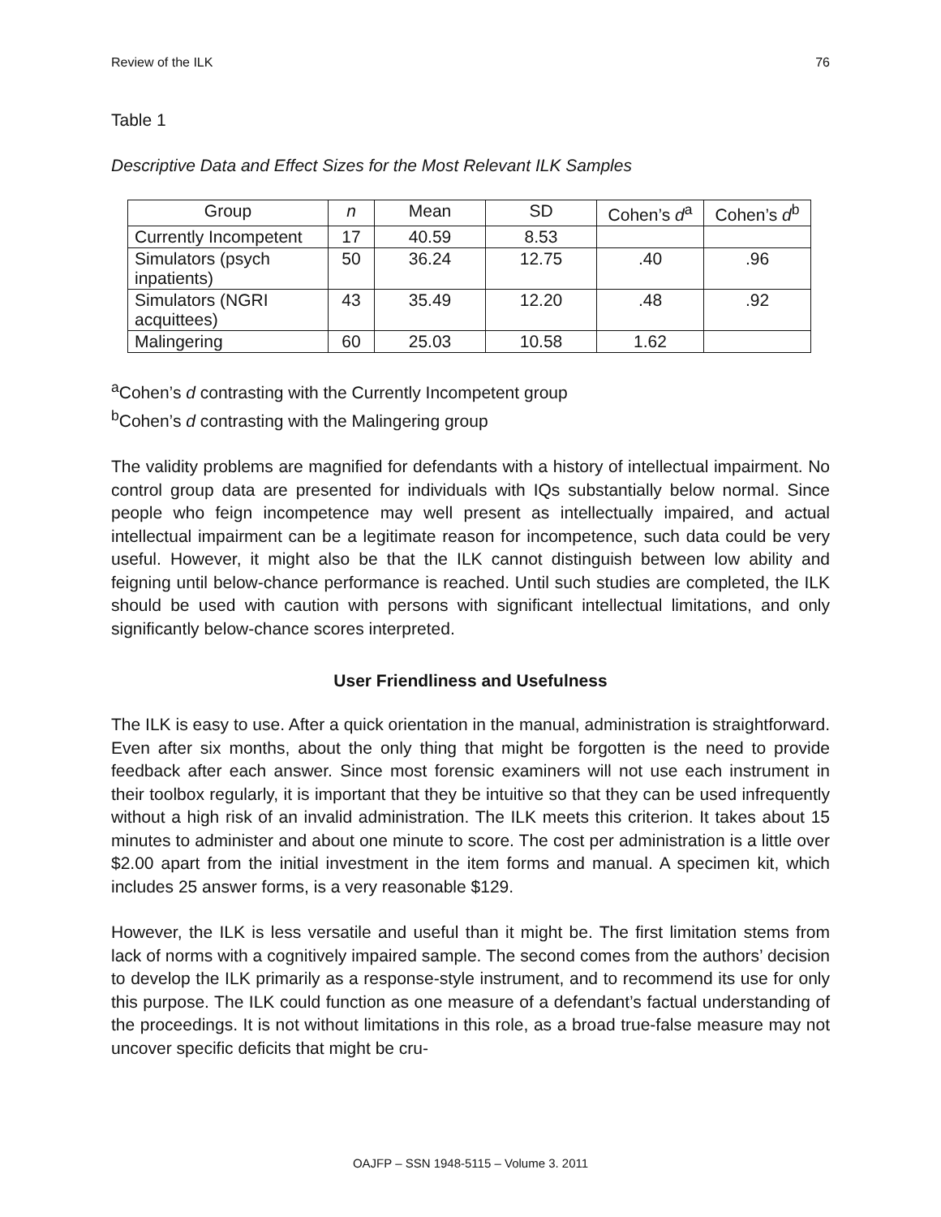Review of the ILK 76
Table 1
Descriptive Data and Effect Sizes for the Most Relevant ILK Samples
| Group | n | Mean | SD | Cohen’s d<sup>a</sup> | Cohen’s d<sup>b</sup> |
| --- | --- | --- | --- | --- | --- |
| Currently Incompetent | 17 | 40.59 | 8.53 | | |
| Simulators (psych inpatients) | 50 | 36.24 | 12.75 | .40 | .96 |
| Simulators (NGRI acquittees) | 43 | 35.49 | 12.20 | .48 | .92 |
| Malingering | 60 | 25.03 | 10.58 | 1.62 | |
<sup>a</sup> Cohen’s d contrasting with the Currently Incompetent group
<sup>b</sup> Cohen’s d contrasting with the Malingering group
The validity problems are magnified for defendants with a history of intellectual impairment. No control group data are presented for individuals with IQs substantially below normal. Since people who feign incompetence may well present as intellectually impaired, and actual intellectual impairment can be a legitimate reason for incompetence, such data could be very useful. However, it might also be that the ILK cannot distinguish between low ability and feigning until below-chance performance is reached. Until such studies are completed, the ILK should be used with caution with persons with significant intellectual limitations, and only significantly below-chance scores interpreted.
User Friendliness and Usefulness
The ILK is easy to use. After a quick orientation in the manual, administration is straightforward. Even after six months, about the only thing that might be forgotten is the need to provide feedback after each answer. Since most forensic examiners will not use each instrument in their toolbox regularly, it is important that they be intuitive so that they can be used infrequently without a high risk of an invalid administration. The ILK meets this criterion. It takes about 15 minutes to administer and about one minute to score. The cost per administration is a little over $2.00 apart from the initial investment in the item forms and manual. A specimen kit, which includes 25 answer forms, is a very reasonable $129.
However, the ILK is less versatile and useful than it might be. The first limitation stems from lack of norms with a cognitively impaired sample. The second comes from the authors’ decision to develop the ILK primarily as a response-style instrument, and to recommend its use for only this purpose. The ILK could function as one measure of a defendant’s factual understanding of the proceedings. It is not without limitations in this role, as a broad true-false measure may not uncover specific deficits that might be cru-
OAJFP – SSN 1948-5115 – Volume 3. 2011